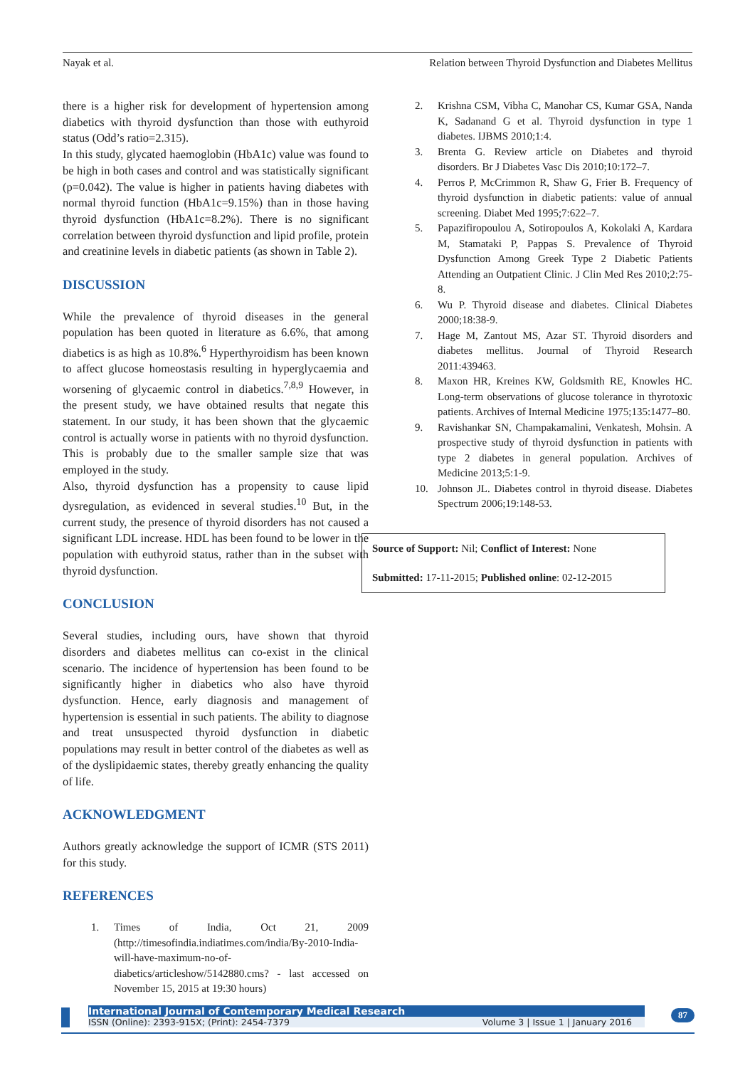Nayak et al. Relation between Thyroid Dysfunction and Diabetes Mellitus
there is a higher risk for development of hypertension among diabetics with thyroid dysfunction than those with euthyroid status (Odd’s ratio=2.315).
In this study, glycated haemoglobin (HbA1c) value was found to be high in both cases and control and was statistically significant (p=0.042). The value is higher in patients having diabetes with normal thyroid function (HbA1c=9.15%) than in those having thyroid dysfunction (HbA1c=8.2%). There is no significant correlation between thyroid dysfunction and lipid profile, protein and creatinine levels in diabetic patients (as shown in Table 2).
DISCUSSION
While the prevalence of thyroid diseases in the general population has been quoted in literature as 6.6%, that among diabetics is as high as 10.8%.<sup>6</sup> Hyperthyroidism has been known to affect glucose homeostasis resulting in hyperglycaemia and worsening of glycaemic control in diabetics.<sup>7,8,9</sup> However, in the present study, we have obtained results that negate this statement. In our study, it has been shown that the glycaemic control is actually worse in patients with no thyroid dysfunction. This is probably due to the smaller sample size that was employed in the study.
Also, thyroid dysfunction has a propensity to cause lipid dysregulation, as evidenced in several studies.<sup>10</sup> But, in the current study, the presence of thyroid disorders has not caused a significant LDL increase. HDL has been found to be lower in the population with euthyroid status, rather than in the subset with thyroid dysfunction.
CONCLUSION
Several studies, including ours, have shown that thyroid disorders and diabetes mellitus can co-exist in the clinical scenario. The incidence of hypertension has been found to be significantly higher in diabetics who also have thyroid dysfunction. Hence, early diagnosis and management of hypertension is essential in such patients. The ability to diagnose and treat unsuspected thyroid dysfunction in diabetic populations may result in better control of the diabetes as well as of the dyslipidaemic states, thereby greatly enhancing the quality of life.
ACKNOWLEDGMENT
Authors greatly acknowledge the support of ICMR (STS 2011) for this study.
REFERENCES
1. Times of India, Oct 21, 2009 (http://timesofindia.indiatimes.com/india/By-2010-India-will-have-maximum-no-of-diabetics/articleshow/5142880.cms? - last accessed on November 15, 2015 at 19:30 hours)
2. Krishna CSM, Vibha C, Manohar CS, Kumar GSA, Nanda K, Sadanand G et al. Thyroid dysfunction in type 1 diabetes. IJBMS 2010;1:4.
3. Brenta G. Review article on Diabetes and thyroid disorders. Br J Diabetes Vasc Dis 2010;10:172–7.
4. Perros P, McCrimmon R, Shaw G, Frier B. Frequency of thyroid dysfunction in diabetic patients: value of annual screening. Diabet Med 1995;7:622–7.
5. Papazifiropoulou A, Sotiropoulos A, Kokolaki A, Kardara M, Stamataki P, Pappas S. Prevalence of Thyroid Dysfunction Among Greek Type 2 Diabetic Patients Attending an Outpatient Clinic. J Clin Med Res 2010;2:75-8.
6. Wu P. Thyroid disease and diabetes. Clinical Diabetes 2000;18:38-9.
7. Hage M, Zantout MS, Azar ST. Thyroid disorders and diabetes mellitus. Journal of Thyroid Research 2011:439463.
8. Maxon HR, Kreines KW, Goldsmith RE, Knowles HC. Long-term observations of glucose tolerance in thyrotoxic patients. Archives of Internal Medicine 1975;135:1477–80.
9. Ravishankar SN, Champakamalini, Venkatesh, Mohsin. A prospective study of thyroid dysfunction in patients with type 2 diabetes in general population. Archives of Medicine 2013;5:1-9.
10. Johnson JL. Diabetes control in thyroid disease. Diabetes Spectrum 2006;19:148-53.
Source of Support: Nil; Conflict of Interest: None
Submitted: 17-11-2015; Published online: 02-12-2015
International Journal of Contemporary Medical Research
ISSN (Online): 2393-915X; (Print): 2454-7379 Volume 3 | Issue 1 | January 2016
87